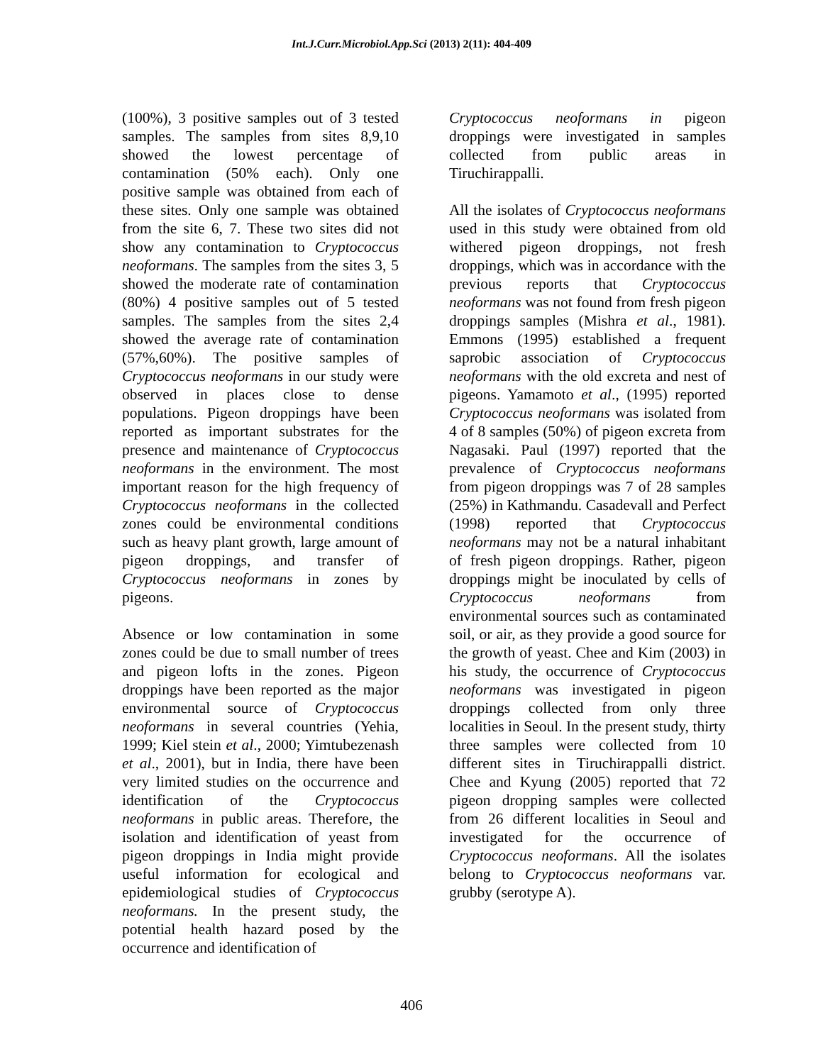Int.J.Curr.Microbiol.App.Sci (2013) 2(11): 404-409
(100%), 3 positive samples out of 3 tested samples. The samples from sites 8,9,10 showed the lowest percentage of contamination (50% each). Only one positive sample was obtained from each of these sites. Only one sample was obtained from the site 6, 7. These two sites did not show any contamination to Cryptococcus neoformans. The samples from the sites 3, 5 showed the moderate rate of contamination (80%) 4 positive samples out of 5 tested samples. The samples from the sites 2,4 showed the average rate of contamination (57%,60%). The positive samples of Cryptococcus neoformans in our study were observed in places close to dense populations. Pigeon droppings have been reported as important substrates for the presence and maintenance of Cryptococcus neoformans in the environment. The most important reason for the high frequency of Cryptococcus neoformans in the collected zones could be environmental conditions such as heavy plant growth, large amount of pigeon droppings, and transfer of Cryptococcus neoformans in zones by pigeons.
Absence or low contamination in some zones could be due to small number of trees and pigeon lofts in the zones. Pigeon droppings have been reported as the major environmental source of Cryptococcus neoformans in several countries (Yehia, 1999; Kiel stein et al., 2000; Yimtubezenash et al., 2001), but in India, there have been very limited studies on the occurrence and identification of the Cryptococcus neoformans in public areas. Therefore, the isolation and identification of yeast from pigeon droppings in India might provide useful information for ecological and epidemiological studies of Cryptococcus neoformans. In the present study, the potential health hazard posed by the occurrence and identification of
Cryptococcus neoformans in pigeon droppings were investigated in samples collected from public areas in Tiruchirappalli.
All the isolates of Cryptococcus neoformans used in this study were obtained from old withered pigeon droppings, not fresh droppings, which was in accordance with the previous reports that Cryptococcus neoformans was not found from fresh pigeon droppings samples (Mishra et al., 1981). Emmons (1995) established a frequent saprobic association of Cryptococcus neoformans with the old excreta and nest of pigeons. Yamamoto et al., (1995) reported Cryptococcus neoformans was isolated from 4 of 8 samples (50%) of pigeon excreta from Nagasaki. Paul (1997) reported that the prevalence of Cryptococcus neoformans from pigeon droppings was 7 of 28 samples (25%) in Kathmandu. Casadevall and Perfect (1998) reported that Cryptococcus neoformans may not be a natural inhabitant of fresh pigeon droppings. Rather, pigeon droppings might be inoculated by cells of Cryptococcus neoformans from environmental sources such as contaminated soil, or air, as they provide a good source for the growth of yeast. Chee and Kim (2003) in his study, the occurrence of Cryptococcus neoformans was investigated in pigeon droppings collected from only three localities in Seoul. In the present study, thirty three samples were collected from 10 different sites in Tiruchirappalli district. Chee and Kyung (2005) reported that 72 pigeon dropping samples were collected from 26 different localities in Seoul and investigated for the occurrence of Cryptococcus neoformans. All the isolates belong to Cryptococcus neoformans var. grubby (serotype A).
406